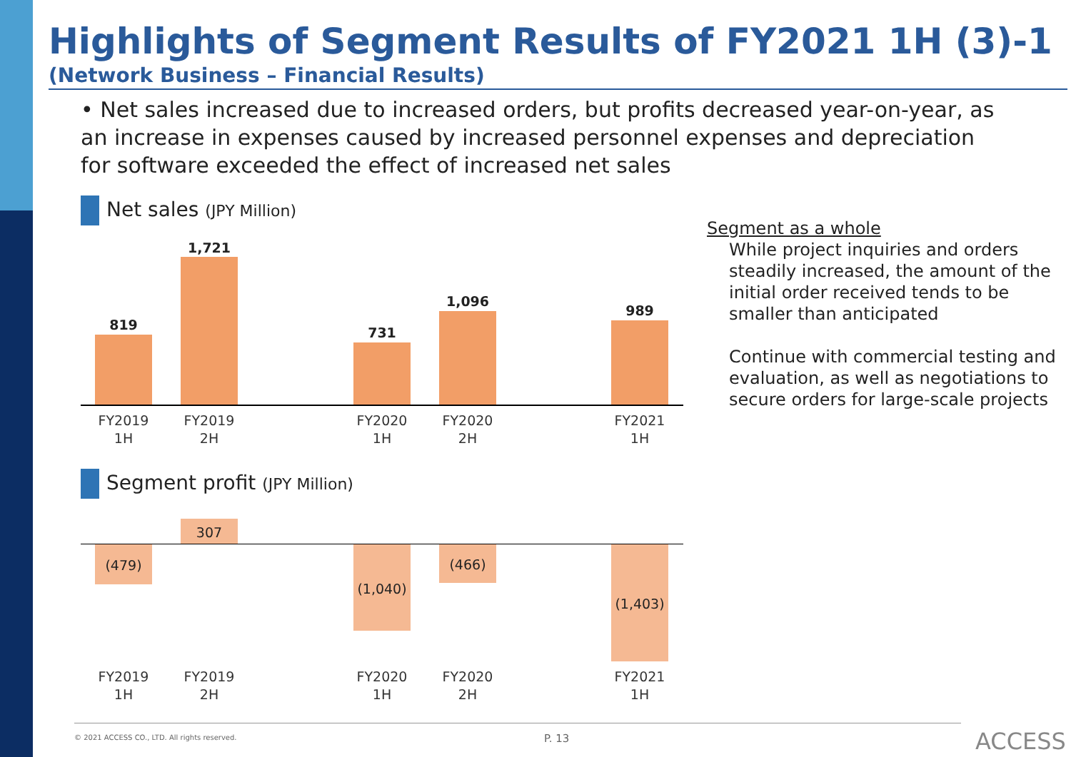Highlights of Segment Results of FY2021 1H (3)-1
(Network Business – Financial Results)
• Net sales increased due to increased orders, but profits decreased year-on-year, as an increase in expenses caused by increased personnel expenses and depreciation for software exceeded the effect of increased net sales
Net sales (JPY Million)
819
1,721
731
1,096
989
FY2019
1H
FY2019
2H
FY2020
1H
FY2020
2H
FY2021
1H
Segment profit (JPY Million)
307
(479)
(1,040)
(466)
(1,403)
FY2019
1H
FY2019
2H
FY2020
1H
FY2020
2H
FY2021
1H
Segment as a whole
While project inquiries and orders steadily increased, the amount of the initial order received tends to be smaller than anticipated
Continue with commercial testing and evaluation, as well as negotiations to secure orders for large-scale projects
© 2021 ACCESS CO., LTD. All rights reserved.
P. 13 ACCESS